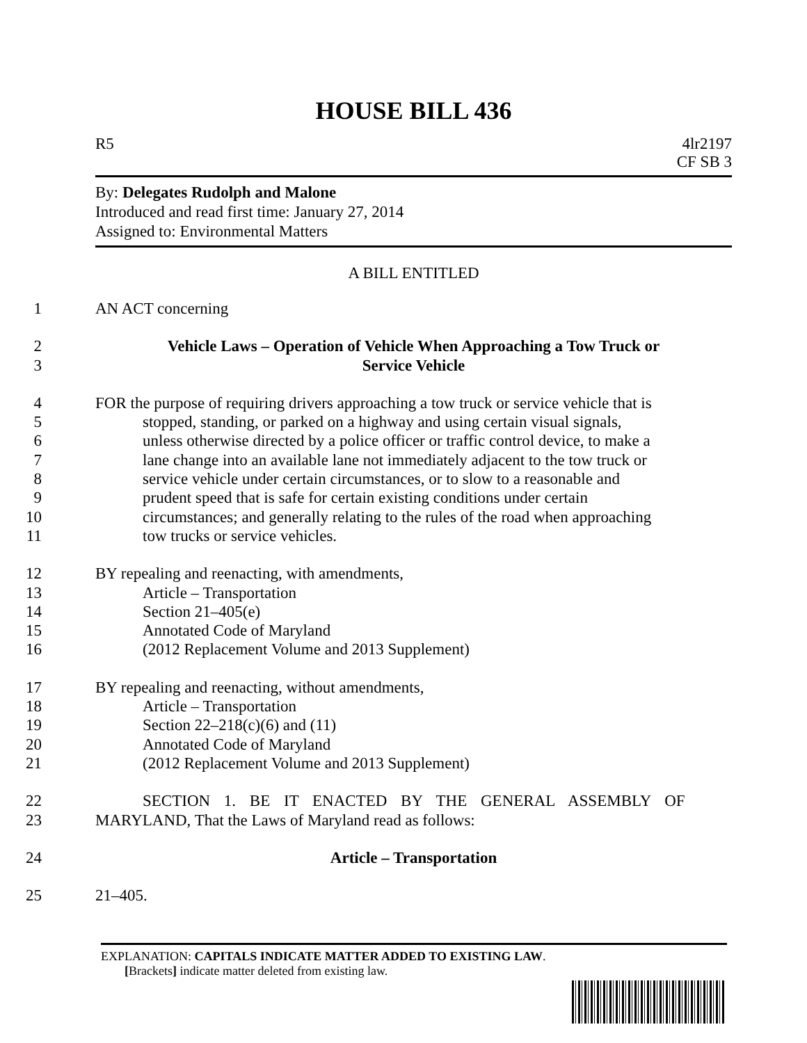HOUSE BILL 436
R5 4lr2197
CF SB 3
By: Delegates Rudolph and Malone
Introduced and read first time: January 27, 2014
Assigned to: Environmental Matters
A BILL ENTITLED
1 AN ACT concerning
2 Vehicle Laws – Operation of Vehicle When Approaching a Tow Truck or
3 Service Vehicle
4 FOR the purpose of requiring drivers approaching a tow truck or service vehicle that is
5 stopped, standing, or parked on a highway and using certain visual signals,
6 unless otherwise directed by a police officer or traffic control device, to make a
7 lane change into an available lane not immediately adjacent to the tow truck or
8 service vehicle under certain circumstances, or to slow to a reasonable and
9 prudent speed that is safe for certain existing conditions under certain
10 circumstances; and generally relating to the rules of the road when approaching
11 tow trucks or service vehicles.
12 BY repealing and reenacting, with amendments,
13 Article – Transportation
14 Section 21–405(e)
15 Annotated Code of Maryland
16 (2012 Replacement Volume and 2013 Supplement)
17 BY repealing and reenacting, without amendments,
18 Article – Transportation
19 Section 22–218(c)(6) and (11)
20 Annotated Code of Maryland
21 (2012 Replacement Volume and 2013 Supplement)
22 SECTION 1. BE IT ENACTED BY THE GENERAL ASSEMBLY OF
23 MARYLAND, That the Laws of Maryland read as follows:
24 Article – Transportation
25 21–405.
EXPLANATION: CAPITALS INDICATE MATTER ADDED TO EXISTING LAW.
[Brackets] indicate matter deleted from existing law.